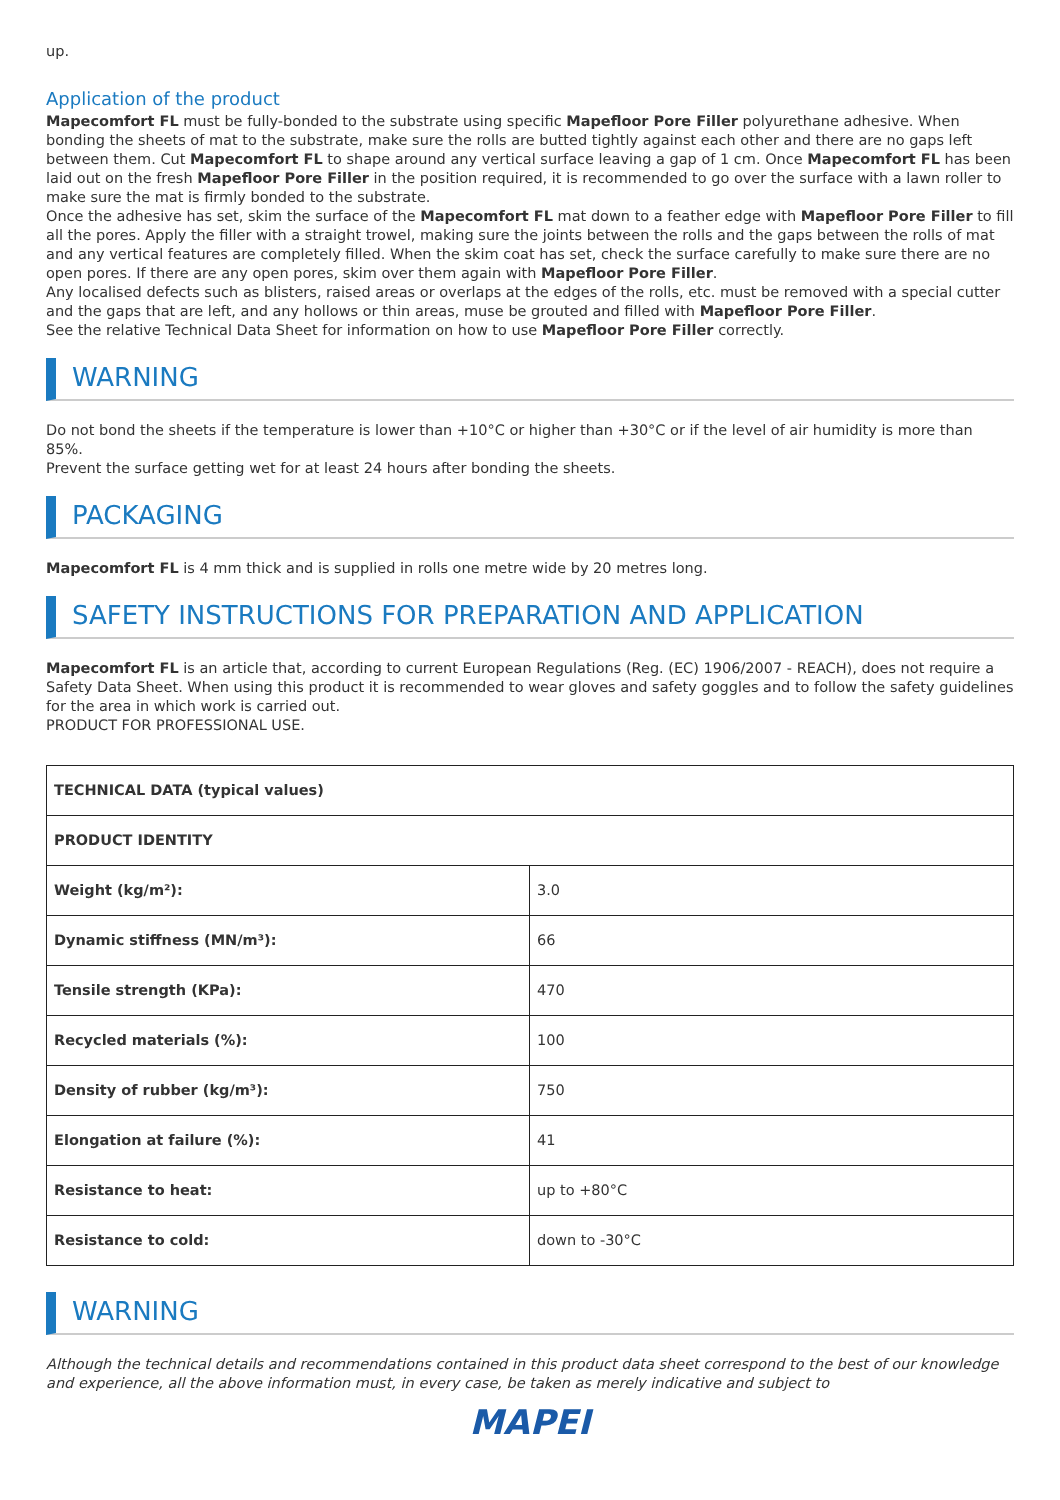up.
Application of the product
Mapecomfort FL must be fully-bonded to the substrate using specific Mapefloor Pore Filler polyurethane adhesive. When bonding the sheets of mat to the substrate, make sure the rolls are butted tightly against each other and there are no gaps left between them. Cut Mapecomfort FL to shape around any vertical surface leaving a gap of 1 cm. Once Mapecomfort FL has been laid out on the fresh Mapefloor Pore Filler in the position required, it is recommended to go over the surface with a lawn roller to make sure the mat is firmly bonded to the substrate.
Once the adhesive has set, skim the surface of the Mapecomfort FL mat down to a feather edge with Mapefloor Pore Filler to fill all the pores. Apply the filler with a straight trowel, making sure the joints between the rolls and the gaps between the rolls of mat and any vertical features are completely filled. When the skim coat has set, check the surface carefully to make sure there are no open pores. If there are any open pores, skim over them again with Mapefloor Pore Filler.
Any localised defects such as blisters, raised areas or overlaps at the edges of the rolls, etc. must be removed with a special cutter and the gaps that are left, and any hollows or thin areas, muse be grouted and filled with Mapefloor Pore Filler.
See the relative Technical Data Sheet for information on how to use Mapefloor Pore Filler correctly.
WARNING
Do not bond the sheets if the temperature is lower than +10°C or higher than +30°C or if the level of air humidity is more than 85%.
Prevent the surface getting wet for at least 24 hours after bonding the sheets.
PACKAGING
Mapecomfort FL is 4 mm thick and is supplied in rolls one metre wide by 20 metres long.
SAFETY INSTRUCTIONS FOR PREPARATION AND APPLICATION
Mapecomfort FL is an article that, according to current European Regulations (Reg. (EC) 1906/2007 - REACH), does not require a Safety Data Sheet. When using this product it is recommended to wear gloves and safety goggles and to follow the safety guidelines for the area in which work is carried out.
PRODUCT FOR PROFESSIONAL USE.
| TECHNICAL DATA (typical values) | |
| PRODUCT IDENTITY | |
| Weight (kg/m²): | 3.0 |
| Dynamic stiffness (MN/m³): | 66 |
| Tensile strength (KPa): | 470 |
| Recycled materials (%): | 100 |
| Density of rubber (kg/m³): | 750 |
| Elongation at failure (%): | 41 |
| Resistance to heat: | up to +80°C |
| Resistance to cold: | down to -30°C |
WARNING
Although the technical details and recommendations contained in this product data sheet correspond to the best of our knowledge and experience, all the above information must, in every case, be taken as merely indicative and subject to
MAPEI